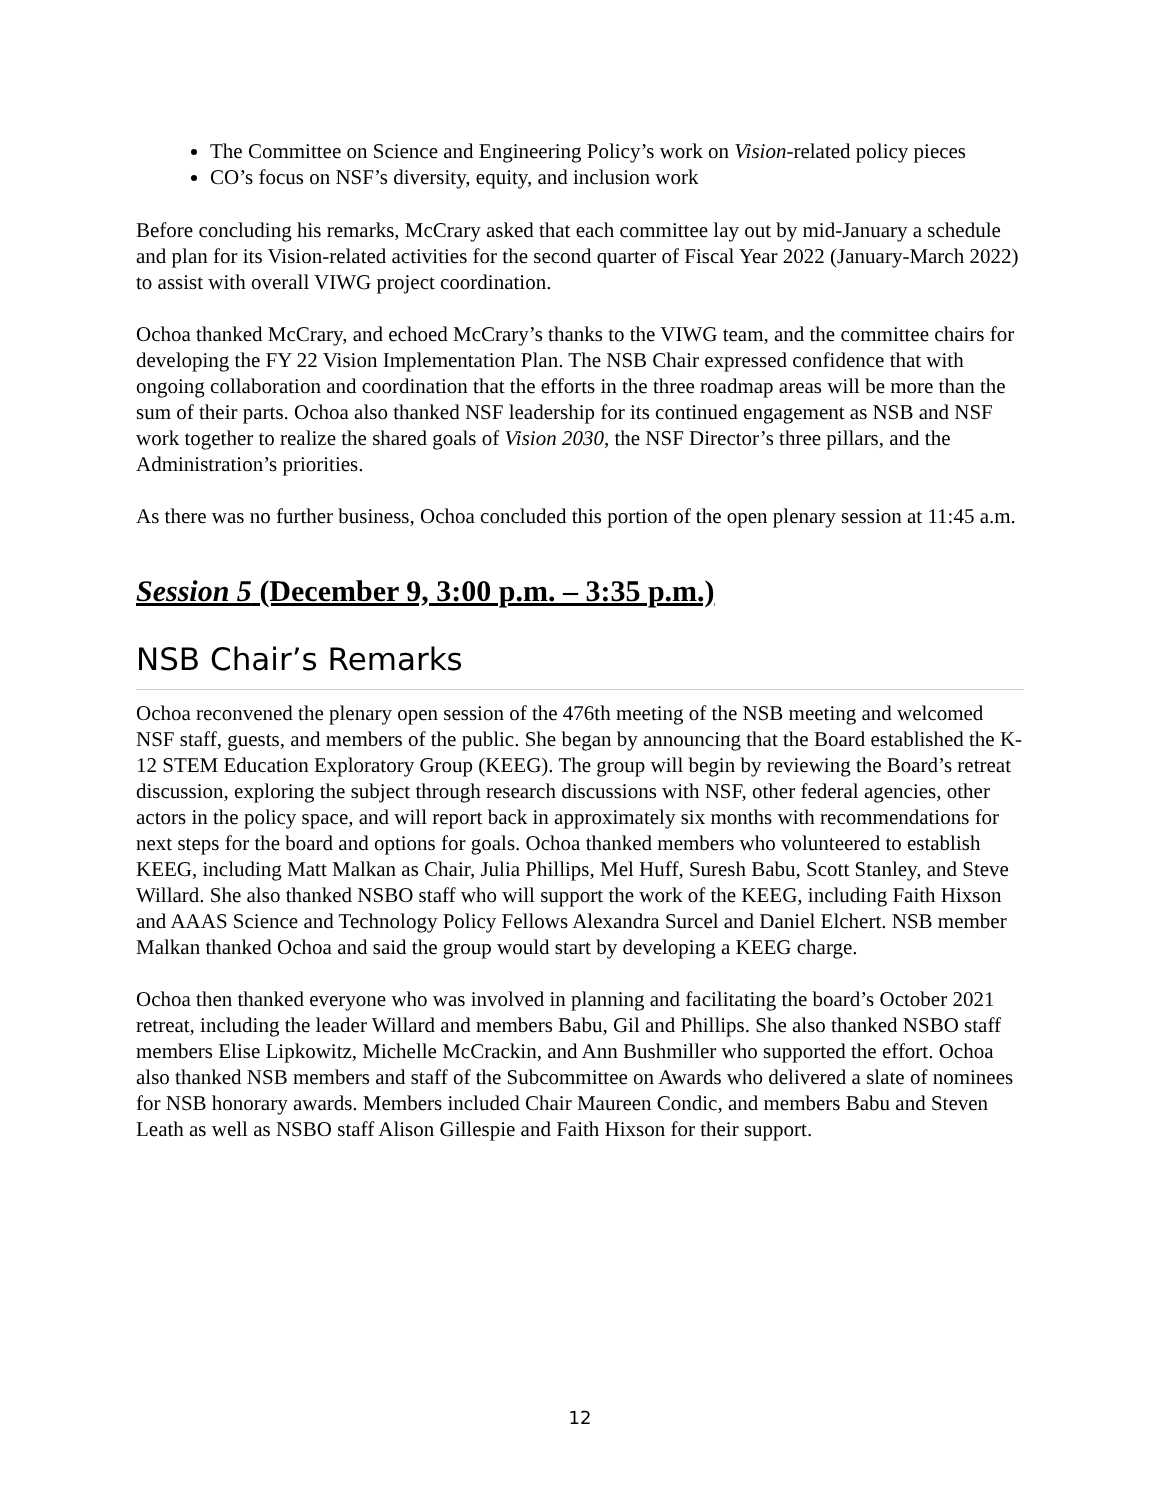The Committee on Science and Engineering Policy’s work on Vision-related policy pieces
CO’s focus on NSF’s diversity, equity, and inclusion work
Before concluding his remarks, McCrary asked that each committee lay out by mid-January a schedule and plan for its Vision-related activities for the second quarter of Fiscal Year 2022 (January-March 2022) to assist with overall VIWG project coordination.
Ochoa thanked McCrary, and echoed McCrary’s thanks to the VIWG team, and the committee chairs for developing the FY 22 Vision Implementation Plan. The NSB Chair expressed confidence that with ongoing collaboration and coordination that the efforts in the three roadmap areas will be more than the sum of their parts. Ochoa also thanked NSF leadership for its continued engagement as NSB and NSF work together to realize the shared goals of Vision 2030, the NSF Director’s three pillars, and the Administration’s priorities.
As there was no further business, Ochoa concluded this portion of the open plenary session at 11:45 a.m.
Session 5 (December 9, 3:00 p.m. – 3:35 p.m.)
NSB Chair’s Remarks
Ochoa reconvened the plenary open session of the 476th meeting of the NSB meeting and welcomed NSF staff, guests, and members of the public. She began by announcing that the Board established the K-12 STEM Education Exploratory Group (KEEG). The group will begin by reviewing the Board’s retreat discussion, exploring the subject through research discussions with NSF, other federal agencies, other actors in the policy space, and will report back in approximately six months with recommendations for next steps for the board and options for goals. Ochoa thanked members who volunteered to establish KEEG, including Matt Malkan as Chair, Julia Phillips, Mel Huff, Suresh Babu, Scott Stanley, and Steve Willard. She also thanked NSBO staff who will support the work of the KEEG, including Faith Hixson and AAAS Science and Technology Policy Fellows Alexandra Surcel and Daniel Elchert. NSB member Malkan thanked Ochoa and said the group would start by developing a KEEG charge.
Ochoa then thanked everyone who was involved in planning and facilitating the board’s October 2021 retreat, including the leader Willard and members Babu, Gil and Phillips. She also thanked NSBO staff members Elise Lipkowitz, Michelle McCrackin, and Ann Bushmiller who supported the effort. Ochoa also thanked NSB members and staff of the Subcommittee on Awards who delivered a slate of nominees for NSB honorary awards. Members included Chair Maureen Condic, and members Babu and Steven Leath as well as NSBO staff Alison Gillespie and Faith Hixson for their support.
12